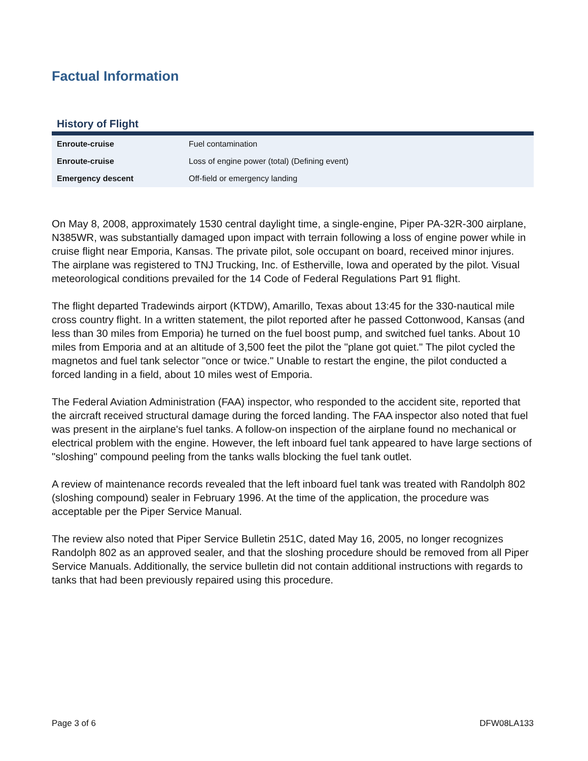Factual Information
History of Flight
| Enroute-cruise | Fuel contamination |
| Enroute-cruise | Loss of engine power (total) (Defining event) |
| Emergency descent | Off-field or emergency landing |
On May 8, 2008, approximately 1530 central daylight time, a single-engine, Piper PA-32R-300 airplane, N385WR, was substantially damaged upon impact with terrain following a loss of engine power while in cruise flight near Emporia, Kansas. The private pilot, sole occupant on board, received minor injures. The airplane was registered to TNJ Trucking, Inc. of Estherville, Iowa and operated by the pilot. Visual meteorological conditions prevailed for the 14 Code of Federal Regulations Part 91 flight.
The flight departed Tradewinds airport (KTDW), Amarillo, Texas about 13:45 for the 330-nautical mile cross country flight. In a written statement, the pilot reported after he passed Cottonwood, Kansas (and less than 30 miles from Emporia) he turned on the fuel boost pump, and switched fuel tanks. About 10 miles from Emporia and at an altitude of 3,500 feet the pilot the "plane got quiet." The pilot cycled the magnetos and fuel tank selector "once or twice." Unable to restart the engine, the pilot conducted a forced landing in a field, about 10 miles west of Emporia.
The Federal Aviation Administration (FAA) inspector, who responded to the accident site, reported that the aircraft received structural damage during the forced landing. The FAA inspector also noted that fuel was present in the airplane's fuel tanks. A follow-on inspection of the airplane found no mechanical or electrical problem with the engine. However, the left inboard fuel tank appeared to have large sections of "sloshing" compound peeling from the tanks walls blocking the fuel tank outlet.
A review of maintenance records revealed that the left inboard fuel tank was treated with Randolph 802 (sloshing compound) sealer in February 1996. At the time of the application, the procedure was acceptable per the Piper Service Manual.
The review also noted that Piper Service Bulletin 251C, dated May 16, 2005, no longer recognizes Randolph 802 as an approved sealer, and that the sloshing procedure should be removed from all Piper Service Manuals. Additionally, the service bulletin did not contain additional instructions with regards to tanks that had been previously repaired using this procedure.
Page 3 of 6 DFW08LA133